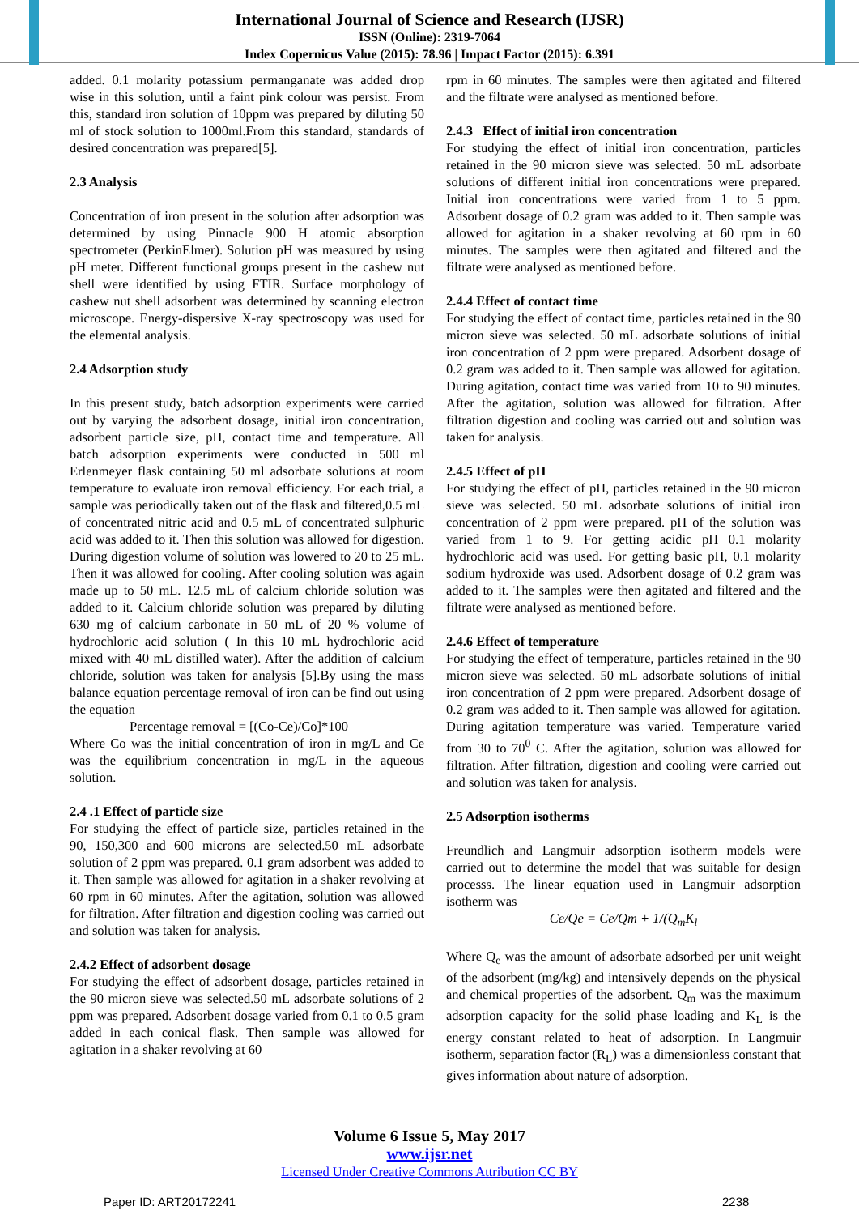International Journal of Science and Research (IJSR)
ISSN (Online): 2319-7064
Index Copernicus Value (2015): 78.96 | Impact Factor (2015): 6.391
added. 0.1 molarity potassium permanganate was added drop wise in this solution, until a faint pink colour was persist. From this, standard iron solution of 10ppm was prepared by diluting 50 ml of stock solution to 1000ml.From this standard, standards of desired concentration was prepared[5].
2.3 Analysis
Concentration of iron present in the solution after adsorption was determined by using Pinnacle 900 H atomic absorption spectrometer (PerkinElmer). Solution pH was measured by using pH meter. Different functional groups present in the cashew nut shell were identified by using FTIR. Surface morphology of cashew nut shell adsorbent was determined by scanning electron microscope. Energy-dispersive X-ray spectroscopy was used for the elemental analysis.
2.4 Adsorption study
In this present study, batch adsorption experiments were carried out by varying the adsorbent dosage, initial iron concentration, adsorbent particle size, pH, contact time and temperature. All batch adsorption experiments were conducted in 500 ml Erlenmeyer flask containing 50 ml adsorbate solutions at room temperature to evaluate iron removal efficiency. For each trial, a sample was periodically taken out of the flask and filtered,0.5 mL of concentrated nitric acid and 0.5 mL of concentrated sulphuric acid was added to it. Then this solution was allowed for digestion. During digestion volume of solution was lowered to 20 to 25 mL. Then it was allowed for cooling. After cooling solution was again made up to 50 mL. 12.5 mL of calcium chloride solution was added to it. Calcium chloride solution was prepared by diluting 630 mg of calcium carbonate in 50 mL of 20 % volume of hydrochloric acid solution ( In this 10 mL hydrochloric acid mixed with 40 mL distilled water). After the addition of calcium chloride, solution was taken for analysis [5].By using the mass balance equation percentage removal of iron can be find out using the equation
Percentage removal = [(Co-Ce)/Co]*100
Where Co was the initial concentration of iron in mg/L and Ce was the equilibrium concentration in mg/L in the aqueous solution.
2.4 .1 Effect of particle size
For studying the effect of particle size, particles retained in the 90, 150,300 and 600 microns are selected.50 mL adsorbate solution of 2 ppm was prepared. 0.1 gram adsorbent was added to it. Then sample was allowed for agitation in a shaker revolving at 60 rpm in 60 minutes. After the agitation, solution was allowed for filtration. After filtration and digestion cooling was carried out and solution was taken for analysis.
2.4.2 Effect of adsorbent dosage
For studying the effect of adsorbent dosage, particles retained in the 90 micron sieve was selected.50 mL adsorbate solutions of 2 ppm was prepared. Adsorbent dosage varied from 0.1 to 0.5 gram added in each conical flask. Then sample was allowed for agitation in a shaker revolving at 60
rpm in 60 minutes. The samples were then agitated and filtered and the filtrate were analysed as mentioned before.
2.4.3 Effect of initial iron concentration
For studying the effect of initial iron concentration, particles retained in the 90 micron sieve was selected. 50 mL adsorbate solutions of different initial iron concentrations were prepared. Initial iron concentrations were varied from 1 to 5 ppm. Adsorbent dosage of 0.2 gram was added to it. Then sample was allowed for agitation in a shaker revolving at 60 rpm in 60 minutes. The samples were then agitated and filtered and the filtrate were analysed as mentioned before.
2.4.4 Effect of contact time
For studying the effect of contact time, particles retained in the 90 micron sieve was selected. 50 mL adsorbate solutions of initial iron concentration of 2 ppm were prepared. Adsorbent dosage of 0.2 gram was added to it. Then sample was allowed for agitation. During agitation, contact time was varied from 10 to 90 minutes. After the agitation, solution was allowed for filtration. After filtration digestion and cooling was carried out and solution was taken for analysis.
2.4.5 Effect of pH
For studying the effect of pH, particles retained in the 90 micron sieve was selected. 50 mL adsorbate solutions of initial iron concentration of 2 ppm were prepared. pH of the solution was varied from 1 to 9. For getting acidic pH 0.1 molarity hydrochloric acid was used. For getting basic pH, 0.1 molarity sodium hydroxide was used. Adsorbent dosage of 0.2 gram was added to it. The samples were then agitated and filtered and the filtrate were analysed as mentioned before.
2.4.6 Effect of temperature
For studying the effect of temperature, particles retained in the 90 micron sieve was selected. 50 mL adsorbate solutions of initial iron concentration of 2 ppm were prepared. Adsorbent dosage of 0.2 gram was added to it. Then sample was allowed for agitation. During agitation temperature was varied. Temperature varied from 30 to 70<sup>0</sup> C. After the agitation, solution was allowed for filtration. After filtration, digestion and cooling were carried out and solution was taken for analysis.
2.5 Adsorption isotherms
Freundlich and Langmuir adsorption isotherm models were carried out to determine the model that was suitable for design processs. The linear equation used in Langmuir adsorption isotherm was
Ce/Qe = Ce/Qm + 1/(Q<sub>m</sub>K<sub>l</sub>
Where Q<sub>e</sub> was the amount of adsorbate adsorbed per unit weight of the adsorbent (mg/kg) and intensively depends on the physical and chemical properties of the adsorbent. Q<sub>m</sub> was the maximum adsorption capacity for the solid phase loading and K<sub>L</sub> is the energy constant related to heat of adsorption. In Langmuir isotherm, separation factor (R<sub>L</sub>) was a dimensionless constant that gives information about nature of adsorption.
Volume 6 Issue 5, May 2017
www.ijsr.net
Licensed Under Creative Commons Attribution CC BY
Paper ID: ART20172241 2238